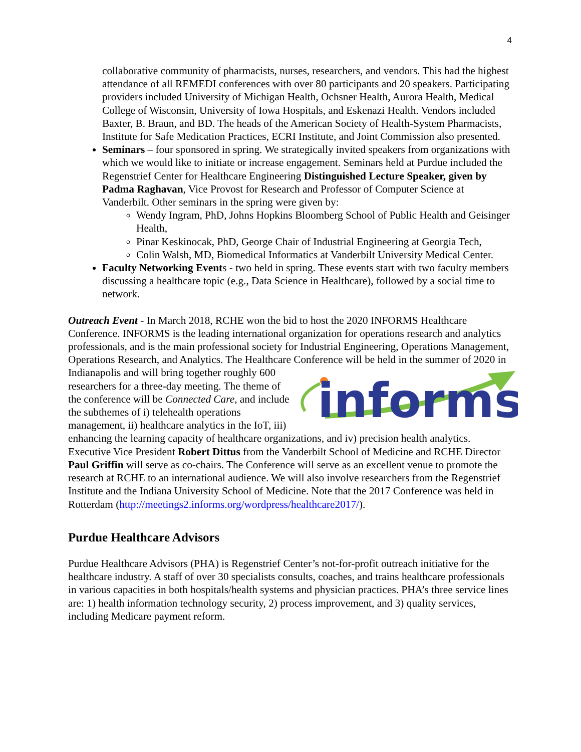4
collaborative community of pharmacists, nurses, researchers, and vendors. This had the highest attendance of all REMEDI conferences with over 80 participants and 20 speakers. Participating providers included University of Michigan Health, Ochsner Health, Aurora Health, Medical College of Wisconsin, University of Iowa Hospitals, and Eskenazi Health. Vendors included Baxter, B. Braun, and BD. The heads of the American Society of Health-System Pharmacists, Institute for Safe Medication Practices, ECRI Institute, and Joint Commission also presented.
Seminars – four sponsored in spring. We strategically invited speakers from organizations with which we would like to initiate or increase engagement. Seminars held at Purdue included the Regenstrief Center for Healthcare Engineering Distinguished Lecture Speaker, given by Padma Raghavan, Vice Provost for Research and Professor of Computer Science at Vanderbilt. Other seminars in the spring were given by:
Wendy Ingram, PhD, Johns Hopkins Bloomberg School of Public Health and Geisinger Health,
Pinar Keskinocak, PhD, George Chair of Industrial Engineering at Georgia Tech,
Colin Walsh, MD, Biomedical Informatics at Vanderbilt University Medical Center.
Faculty Networking Events - two held in spring. These events start with two faculty members discussing a healthcare topic (e.g., Data Science in Healthcare), followed by a social time to network.
Outreach Event - In March 2018, RCHE won the bid to host the 2020 INFORMS Healthcare Conference. INFORMS is the leading international organization for operations research and analytics professionals, and is the main professional society for Industrial Engineering, Operations Management, Operations Research, and Analytics. The Healthcare Conference will
informs
be held in the summer of 2020 in Indianapolis and will bring together roughly 600 researchers for a three-day meeting. The theme of the conference will be Connected Care, and include the subthemes of i) telehealth operations management, ii) healthcare analytics in the IoT, iii) enhancing the learning capacity of healthcare organizations, and iv) precision health analytics. Executive Vice President Robert Dittus from the Vanderbilt School of Medicine and RCHE Director Paul Griffin will serve as co-chairs. The Conference will serve as an excellent venue to promote the research at RCHE to an international audience. We will also involve researchers from the Regenstrief Institute and the Indiana University School of Medicine. Note that the 2017 Conference was held in Rotterdam (http://meetings2.informs.org/wordpress/healthcare2017/).
Purdue Healthcare Advisors
Purdue Healthcare Advisors (PHA) is Regenstrief Center’s not-for-profit outreach initiative for the healthcare industry. A staff of over 30 specialists consults, coaches, and trains healthcare professionals in various capacities in both hospitals/health systems and physician practices. PHA’s three service lines are: 1) health information technology security, 2) process improvement, and 3) quality services, including Medicare payment reform.